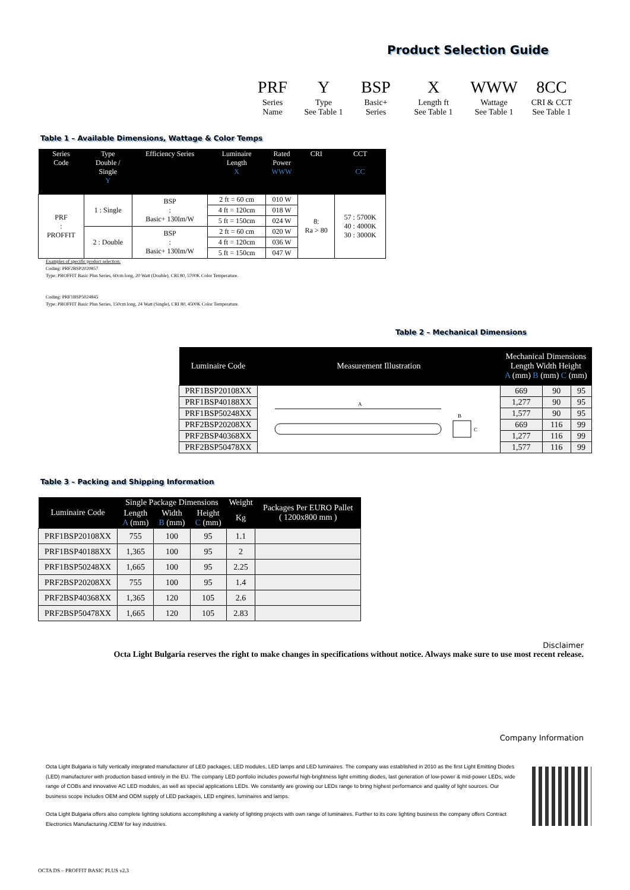Product Selection Guide
| PRF | Y | BSP | X | WWW | 8CC |
| Series Name | Type See Table 1 | Basic+ Series | Length ft See Table 1 | Wattage See Table 1 | CRI & CCT See Table 1 |
Table 1 – Available Dimensions, Wattage & Color Temps
| Series Code | Type Double / Single Y | Efficiency Series | Luminaire Length X | Rated Power WWW | CRI | CCT CC |
| --- | --- | --- | --- | --- | --- | --- |
| PRF : PROFFIT | 1 : Single | BSP : Basic+ 130lm/W | 2 ft = 60 cm | 010 W | 8: Ra > 80 | 57 : 5700K 40 : 4000K 30 : 3000K |
| | | | 4 ft = 120cm | 018 W | | |
| | | | 5 ft = 150cm | 024 W | | |
| | 2 : Double | BSP : Basic+ 130lm/W | 2 ft = 60 cm | 020 W | | |
| | | | 4 ft = 120cm | 036 W | | |
| | | | 5 ft = 150cm | 047 W | | |
Examples of specific product selection:
Coding: PRF2BSP2020857
Type: PROFFIT Basic Plus Series, 60cm long, 20 Watt (Double), CRI 80, 5700K Color Temperature.
Coding: PRF1BSP5024845
Type: PROFFIT Basic Plus Series, 150cm long, 24 Watt (Single), CRI 80, 4500K Color Temperature.
Table 2 – Mechanical Dimensions
| Luminaire Code | Measurement Illustration | Mechanical Dimensions Length Width Height A (mm) B (mm) C (mm) | | |
| --- | --- | --- | --- | --- |
| PRF1BSP20108XX | A B C | 669 | 90 | 95 |
| PRF1BSP40188XX | | 1,277 | 90 | 95 |
| PRF1BSP50248XX | | 1,577 | 90 | 95 |
| PRF2BSP20208XX | | 669 | 116 | 99 |
| PRF2BSP40368XX | | 1,277 | 116 | 99 |
| PRF2BSP50478XX | | 1,577 | 116 | 99 |
Table 3 – Packing and Shipping Information
| Luminaire Code | Single Package Dimensions | | | Weight | Packages Per EURO Pallet ( 1200x800 mm ) |
| --- | --- | --- | --- | --- | --- |
| | Length A (mm) | Width B (mm) | Height C (mm) | Kg | |
| PRF1BSP20108XX | 755 | 100 | 95 | 1.1 | |
| PRF1BSP40188XX | 1,365 | 100 | 95 | 2 | |
| PRF1BSP50248XX | 1,665 | 100 | 95 | 2.25 | |
| PRF2BSP20208XX | 755 | 100 | 95 | 1.4 | |
| PRF2BSP40368XX | 1,365 | 120 | 105 | 2.6 | |
| PRF2BSP50478XX | 1,665 | 120 | 105 | 2.83 | |
Disclaimer
Octa Light Bulgaria reserves the right to make changes in specifications without notice. Always make sure to use most recent release.
Company Information
Octa Light Bulgaria is fully vertically integrated manufacturer of LED packages, LED modules, LED lamps and LED luminaires. The company was established in 2010 as the first Light Emitting Diodes (LED) manufacturer with production based entirely in the EU. The company LED portfolio includes powerful high-brightness light emitting diodes, last generation of low-power & mid-power LEDs, wide range of COBs and innovative AC LED modules, as well as special applications LEDs. We constantly are growing our LEDs range to bring highest performance and quality of light sources. Our business scope includes OEM and ODM supply of LED packages, LED engines, luminaires and lamps.
Octa Light Bulgaria offers also complete lighting solutions accomplishing a variety of lighting projects with own range of luminaires. Further to its core lighting business the company offers Contract Electronics Manufacturing /CEM/ for key industries.
OCTA DS – PROFFIT BASIC PLUS v2.3